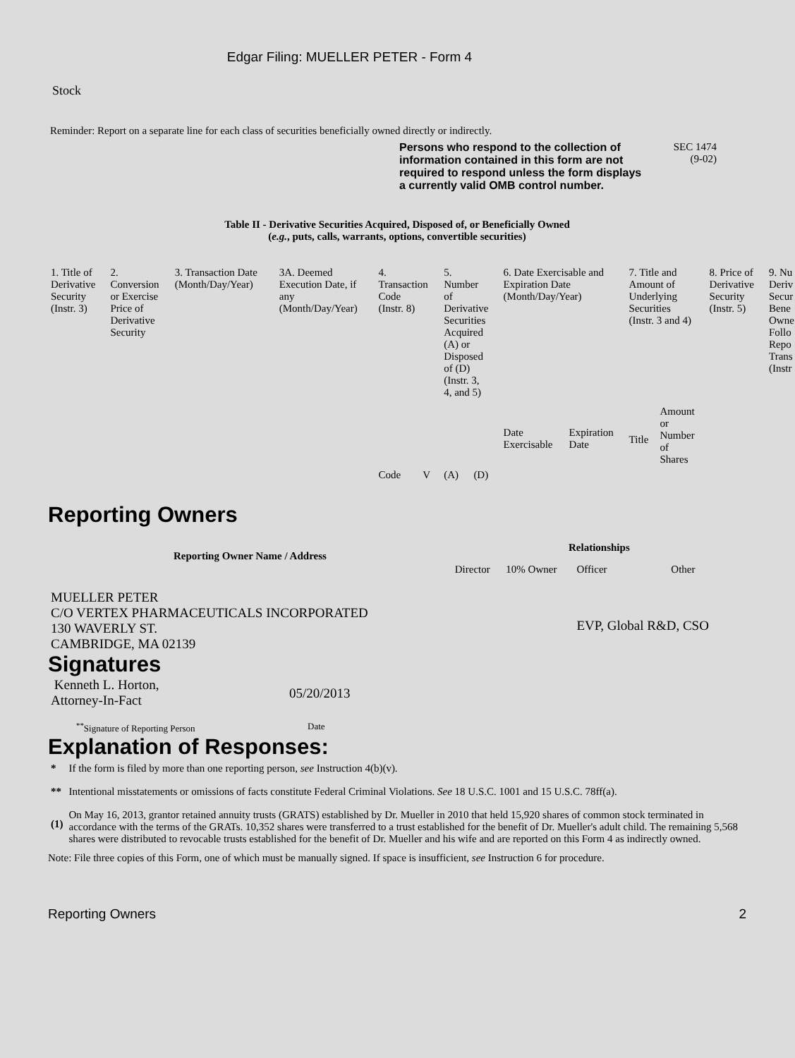Edgar Filing: MUELLER PETER - Form 4
Stock
Reminder: Report on a separate line for each class of securities beneficially owned directly or indirectly.
Persons who respond to the collection of information contained in this form are not required to respond unless the form displays a currently valid OMB control number.
SEC 1474
(9-02)
Table II - Derivative Securities Acquired, Disposed of, or Beneficially Owned
(e.g., puts, calls, warrants, options, convertible securities)
| 1. Title of Derivative Security (Instr. 3) | 2. Conversion or Exercise Price of Derivative Security | 3. Transaction Date (Month/Day/Year) | 3A. Deemed Execution Date, if any (Month/Day/Year) | 4. Transaction Code (Instr. 8) | | 5. Number of Derivative Securities Acquired (A) or Disposed of (D) (Instr. 3, 4, and 5) | | 6. Date Exercisable and Expiration Date (Month/Day/Year) | | 7. Title and Amount of Underlying Securities (Instr. 3 and 4) | | 8. Price of Derivative Security (Instr. 5) | 9. Nu Deriv Secur Bene Owne Follo Repo Trans (Instr |
| | | | | Code | V | (A) | (D) | Date Exercisable | Expiration Date | Title | Amount or Number of Shares | | |
Reporting Owners
| Reporting Owner Name / Address | Relationships | | | |
| --- | --- | --- | --- | --- |
| | Director | 10% Owner | Officer | Other |
| MUELLER PETER C/O VERTEX PHARMACEUTICALS INCORPORATED 130 WAVERLY ST. CAMBRIDGE, MA 02139 | | | EVP, Global R&D, CSO | |
Signatures
| Kenneth L. Horton, Attorney-In-Fact | 05/20/2013 |
| <sup>**</sup> Signature of Reporting Person | Date |
Explanation of Responses:
| * | If the form is filed by more than one reporting person, see Instruction 4(b)(v). |
| ** | Intentional misstatements or omissions of facts constitute Federal Criminal Violations. See 18 U.S.C. 1001 and 15 U.S.C. 78ff(a). |
| (1) | On May 16, 2013, grantor retained annuity trusts (GRATS) established by Dr. Mueller in 2010 that held 15,920 shares of common stock terminated in accordance with the terms of the GRATs. 10,352 shares were transferred to a trust established for the benefit of Dr. Mueller's adult child. The remaining 5,568 shares were distributed to revocable trusts established for the benefit of Dr. Mueller and his wife and are reported on this Form 4 as indirectly owned. |
Note: File three copies of this Form, one of which must be manually signed. If space is insufficient, see Instruction 6 for procedure.
Reporting Owners 2